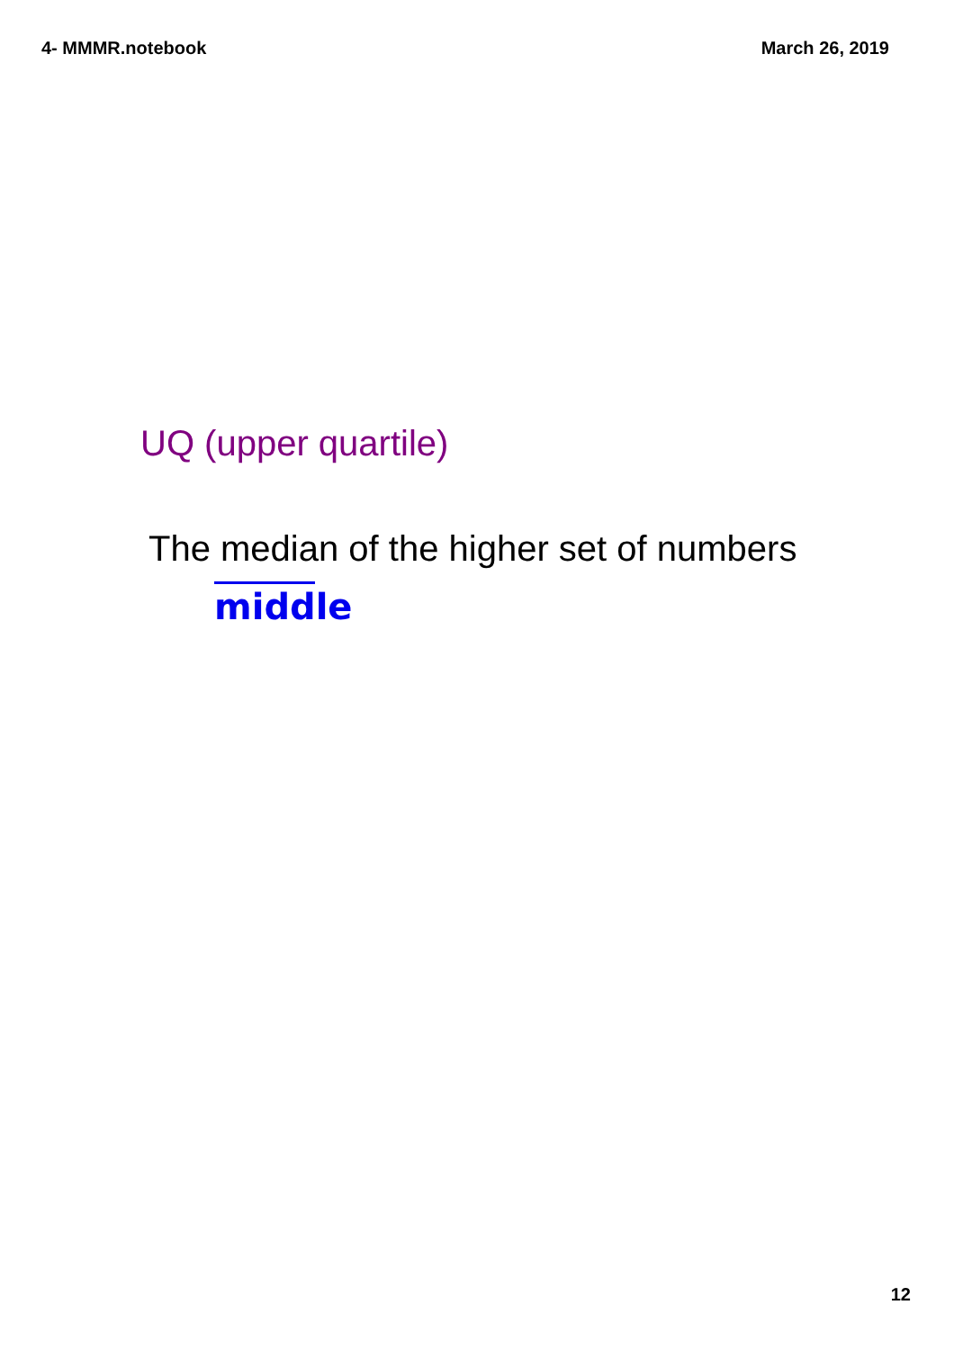4- MMMR.notebook March 26, 2019
UQ (upper quartile)
The median of the higher set of numbers
middle
12